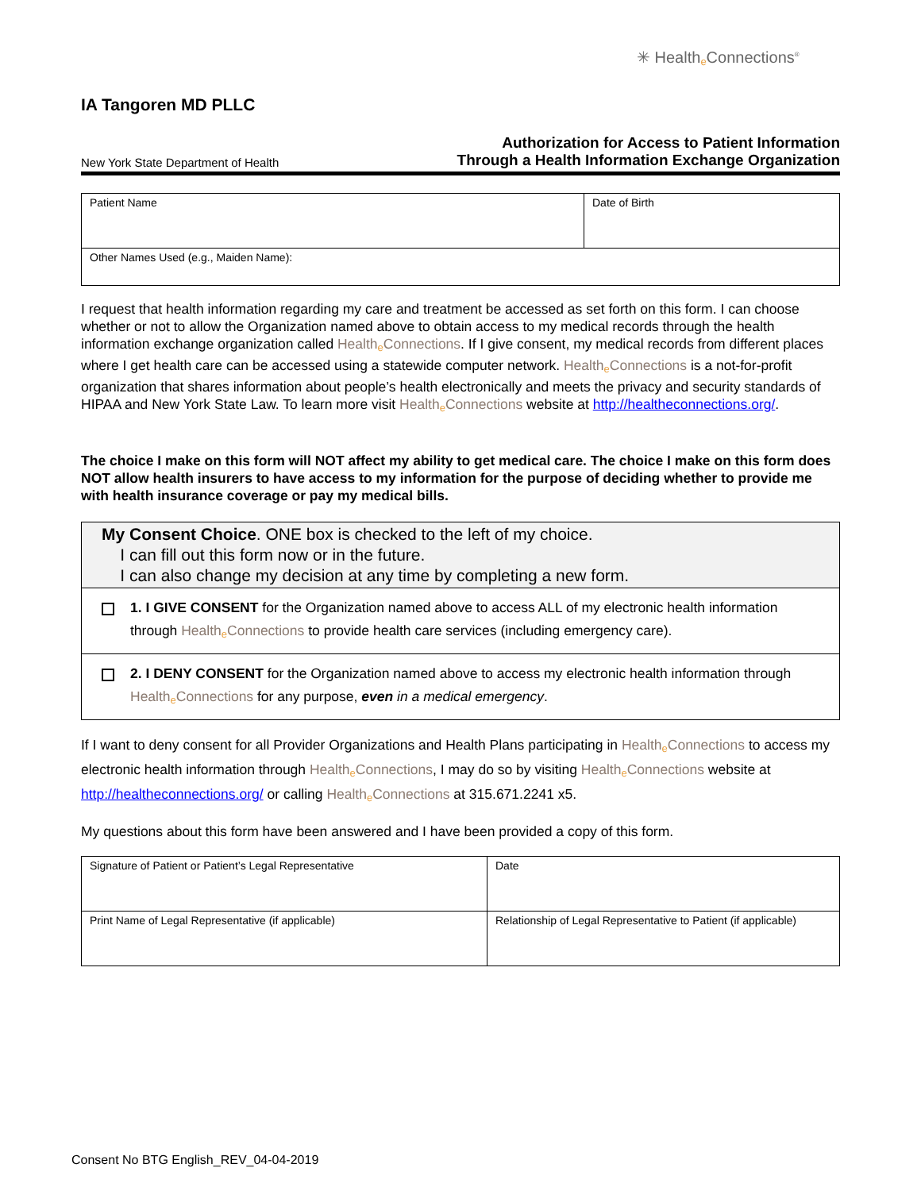✳ Healthe Connections<sup>®</sup>
IA Tangoren MD PLLC
New York State Department of Health
Authorization for Access to Patient Information
Through a Health Information Exchange Organization
| Patient Name | Date of Birth |
| Other Names Used (e.g., Maiden Name): | |
I request that health information regarding my care and treatment be accessed as set forth on this form. I can choose whether or not to allow the Organization named above to obtain access to my medical records through the health information exchange organization called Healthe Connections. If I give consent, my medical records from different places where I get health care can be accessed using a statewide computer network. Healthe Connections is a not-for-profit organization that shares information about people’s health electronically and meets the privacy and security standards of HIPAA and New York State Law. To learn more visit Healthe Connections website at http://healtheconnections.org/.
The choice I make on this form will NOT affect my ability to get medical care. The choice I make on this form does NOT allow health insurers to have access to my information for the purpose of deciding whether to provide me with health insurance coverage or pay my medical bills.
My Consent Choice. ONE box is checked to the left of my choice.
I can fill out this form now or in the future.
I can also change my decision at any time by completing a new form.
1. I GIVE CONSENT for the Organization named above to access ALL of my electronic health information through Healthe Connections to provide health care services (including emergency care).
2. I DENY CONSENT for the Organization named above to access my electronic health information through Healthe Connections for any purpose, even in a medical emergency.
If I want to deny consent for all Provider Organizations and Health Plans participating in Healthe Connections to access my electronic health information through Healthe Connections, I may do so by visiting Healthe Connections website at http://healtheconnections.org/ or calling Healthe Connections at 315.671.2241 x5.
My questions about this form have been answered and I have been provided a copy of this form.
| Signature of Patient or Patient’s Legal Representative | Date |
| Print Name of Legal Representative (if applicable) | Relationship of Legal Representative to Patient (if applicable) |
Consent No BTG English_REV_04-04-2019